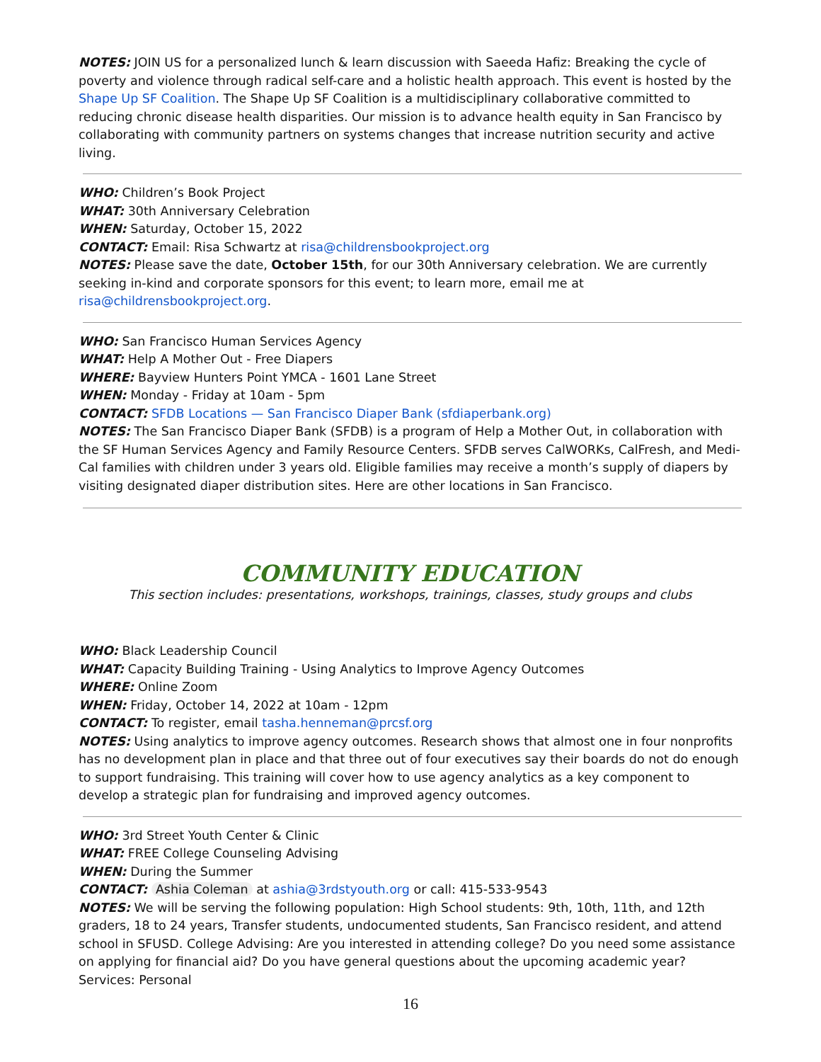NOTES: JOIN US for a personalized lunch & learn discussion with Saeeda Hafiz: Breaking the cycle of poverty and violence through radical self-care and a holistic health approach. This event is hosted by the Shape Up SF Coalition. The Shape Up SF Coalition is a multidisciplinary collaborative committed to reducing chronic disease health disparities. Our mission is to advance health equity in San Francisco by collaborating with community partners on systems changes that increase nutrition security and active living.
WHO: Children’s Book Project
WHAT: 30th Anniversary Celebration
WHEN: Saturday, October 15, 2022
CONTACT: Email: Risa Schwartz at risa@childrensbookproject.org
NOTES: Please save the date, October 15th, for our 30th Anniversary celebration. We are currently seeking in-kind and corporate sponsors for this event; to learn more, email me at risa@childrensbookproject.org.
WHO: San Francisco Human Services Agency
WHAT: Help A Mother Out - Free Diapers
WHERE: Bayview Hunters Point YMCA - 1601 Lane Street
WHEN: Monday - Friday at 10am - 5pm
CONTACT: SFDB Locations — San Francisco Diaper Bank (sfdiaperbank.org)
NOTES: The San Francisco Diaper Bank (SFDB) is a program of Help a Mother Out, in collaboration with the SF Human Services Agency and Family Resource Centers. SFDB serves CalWORKs, CalFresh, and Medi-Cal families with children under 3 years old. Eligible families may receive a month’s supply of diapers by visiting designated diaper distribution sites. Here are other locations in San Francisco.
COMMUNITY EDUCATION
This section includes: presentations, workshops, trainings, classes, study groups and clubs
WHO: Black Leadership Council
WHAT: Capacity Building Training - Using Analytics to Improve Agency Outcomes
WHERE: Online Zoom
WHEN: Friday, October 14, 2022 at 10am - 12pm
CONTACT: To register, email tasha.henneman@prcsf.org
NOTES: Using analytics to improve agency outcomes. Research shows that almost one in four nonprofits has no development plan in place and that three out of four executives say their boards do not do enough to support fundraising. This training will cover how to use agency analytics as a key component to develop a strategic plan for fundraising and improved agency outcomes.
WHO: 3rd Street Youth Center & Clinic
WHAT: FREE College Counseling Advising
WHEN: During the Summer
CONTACT: Ashia Coleman at ashia@3rdstyouth.org or call: 415-533-9543
NOTES: We will be serving the following population: High School students: 9th, 10th, 11th, and 12th graders, 18 to 24 years, Transfer students, undocumented students, San Francisco resident, and attend school in SFUSD. College Advising: Are you interested in attending college? Do you need some assistance on applying for financial aid? Do you have general questions about the upcoming academic year? Services: Personal
16